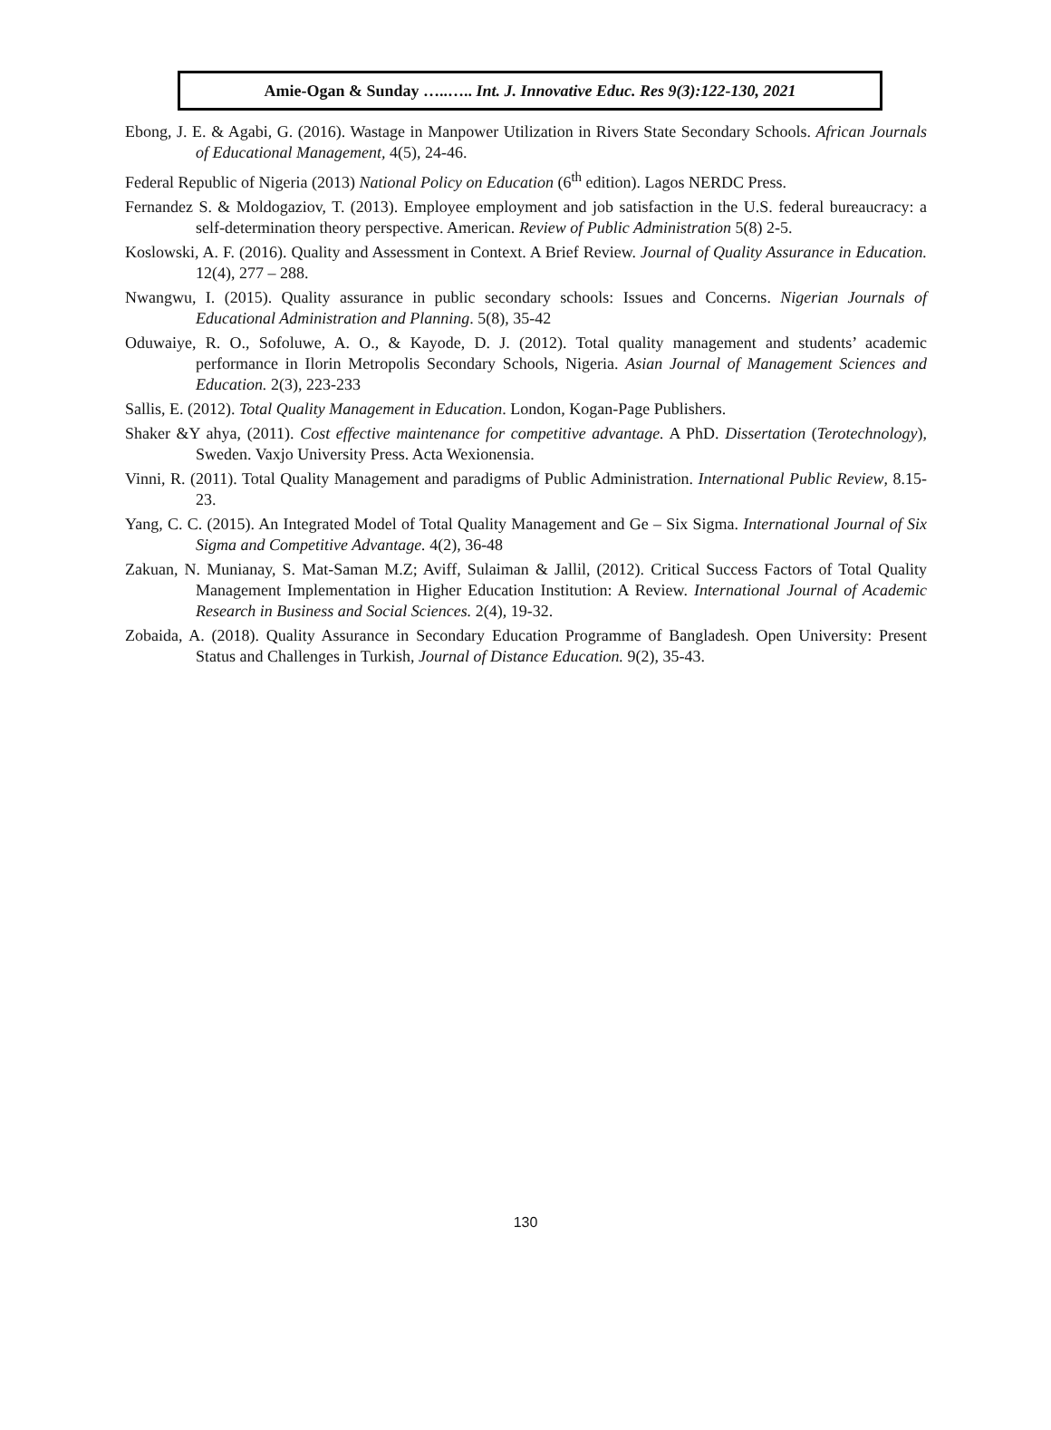Amie-Ogan & Sunday …..….. Int. J. Innovative Educ. Res 9(3):122-130, 2021
Ebong, J. E. & Agabi, G. (2016). Wastage in Manpower Utilization in Rivers State Secondary Schools. African Journals of Educational Management, 4(5), 24-46.
Federal Republic of Nigeria (2013) National Policy on Education (6<sup>th</sup> edition). Lagos NERDC Press.
Fernandez S. & Moldogaziov, T. (2013). Employee employment and job satisfaction in the U.S. federal bureaucracy: a self-determination theory perspective. American. Review of Public Administration 5(8) 2-5.
Koslowski, A. F. (2016). Quality and Assessment in Context. A Brief Review. Journal of Quality Assurance in Education. 12(4), 277 – 288.
Nwangwu, I. (2015). Quality assurance in public secondary schools: Issues and Concerns. Nigerian Journals of Educational Administration and Planning. 5(8), 35-42
Oduwaiye, R. O., Sofoluwe, A. O., & Kayode, D. J. (2012). Total quality management and students’ academic performance in Ilorin Metropolis Secondary Schools, Nigeria. Asian Journal of Management Sciences and Education. 2(3), 223-233
Sallis, E. (2012). Total Quality Management in Education. London, Kogan-Page Publishers.
Shaker &Y ahya, (2011). Cost effective maintenance for competitive advantage. A PhD. Dissertation (Terotechnology), Sweden. Vaxjo University Press. Acta Wexionensia.
Vinni, R. (2011). Total Quality Management and paradigms of Public Administration. International Public Review, 8.15-23.
Yang, C. C. (2015). An Integrated Model of Total Quality Management and Ge – Six Sigma. International Journal of Six Sigma and Competitive Advantage. 4(2), 36-48
Zakuan, N. Munianay, S. Mat-Saman M.Z; Aviff, Sulaiman & Jallil, (2012). Critical Success Factors of Total Quality Management Implementation in Higher Education Institution: A Review. International Journal of Academic Research in Business and Social Sciences. 2(4), 19-32.
Zobaida, A. (2018). Quality Assurance in Secondary Education Programme of Bangladesh. Open University: Present Status and Challenges in Turkish, Journal of Distance Education. 9(2), 35-43.
130